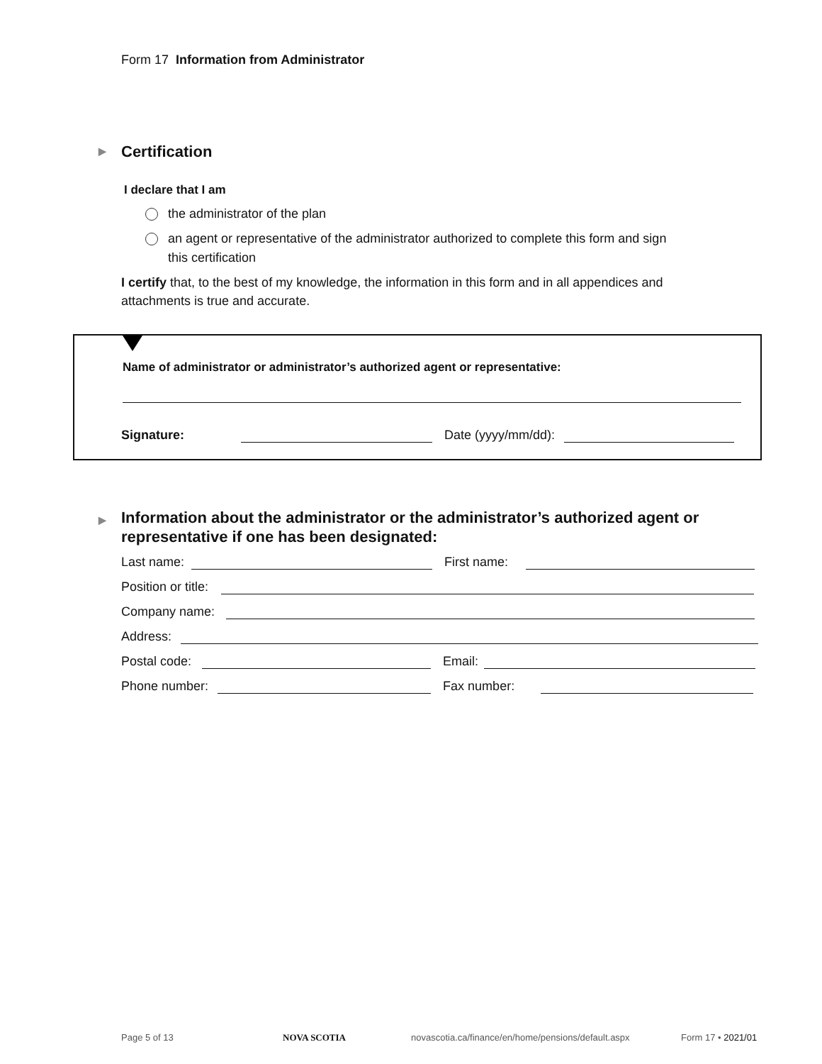Form 17 Information from Administrator
▶ Certification
I declare that I am
the administrator of the plan
an agent or representative of the administrator authorized to complete this form and sign this certification
I certify that, to the best of my knowledge, the information in this form and in all appendices and attachments is true and accurate.
Name of administrator or administrator’s authorized agent or representative:
Signature: Date (yyyy/mm/dd):
▶ Information about the administrator or the administrator’s authorized agent or representative if one has been designated:
Last name: First name:
Position or title:
Company name:
Address:
Postal code: Email:
Phone number: Fax number:
Page 5 of 13 NOVA SCOTIA
novascotia.ca/finance/en/home/pensions/default.aspx
Form 17 • 2021/01